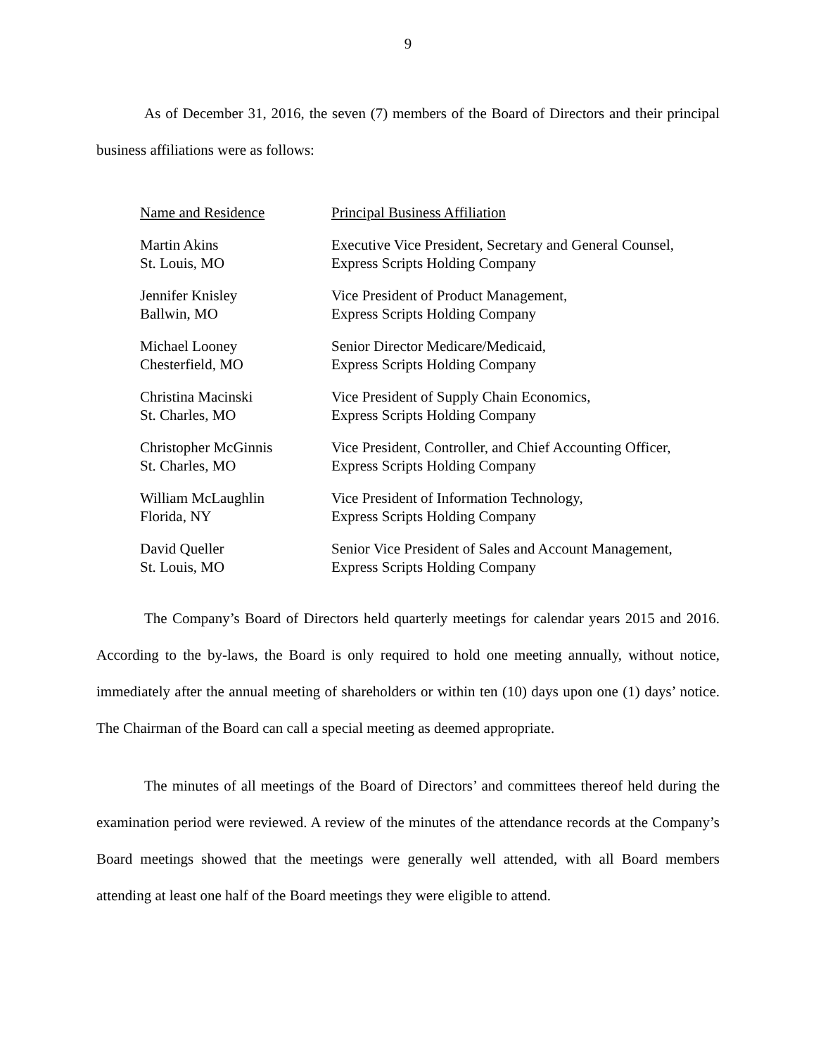9
As of December 31, 2016, the seven (7) members of the Board of Directors and their principal business affiliations were as follows:
| Name and Residence | Principal Business Affiliation |
| --- | --- |
| Martin Akins | Executive Vice President, Secretary and General Counsel, |
| St. Louis, MO | Express Scripts Holding Company |
| Jennifer Knisley | Vice President of Product Management, |
| Ballwin, MO | Express Scripts Holding Company |
| Michael Looney | Senior Director Medicare/Medicaid, |
| Chesterfield, MO | Express Scripts Holding Company |
| Christina Macinski | Vice President of Supply Chain Economics, |
| St. Charles, MO | Express Scripts Holding Company |
| Christopher McGinnis | Vice President, Controller, and Chief Accounting Officer, |
| St. Charles, MO | Express Scripts Holding Company |
| William McLaughlin | Vice President of Information Technology, |
| Florida, NY | Express Scripts Holding Company |
| David Queller | Senior Vice President of Sales and Account Management, |
| St. Louis, MO | Express Scripts Holding Company |
The Company’s Board of Directors held quarterly meetings for calendar years 2015 and 2016. According to the by-laws, the Board is only required to hold one meeting annually, without notice, immediately after the annual meeting of shareholders or within ten (10) days upon one (1) days’ notice. The Chairman of the Board can call a special meeting as deemed appropriate.
The minutes of all meetings of the Board of Directors’ and committees thereof held during the examination period were reviewed. A review of the minutes of the attendance records at the Company’s Board meetings showed that the meetings were generally well attended, with all Board members attending at least one half of the Board meetings they were eligible to attend.